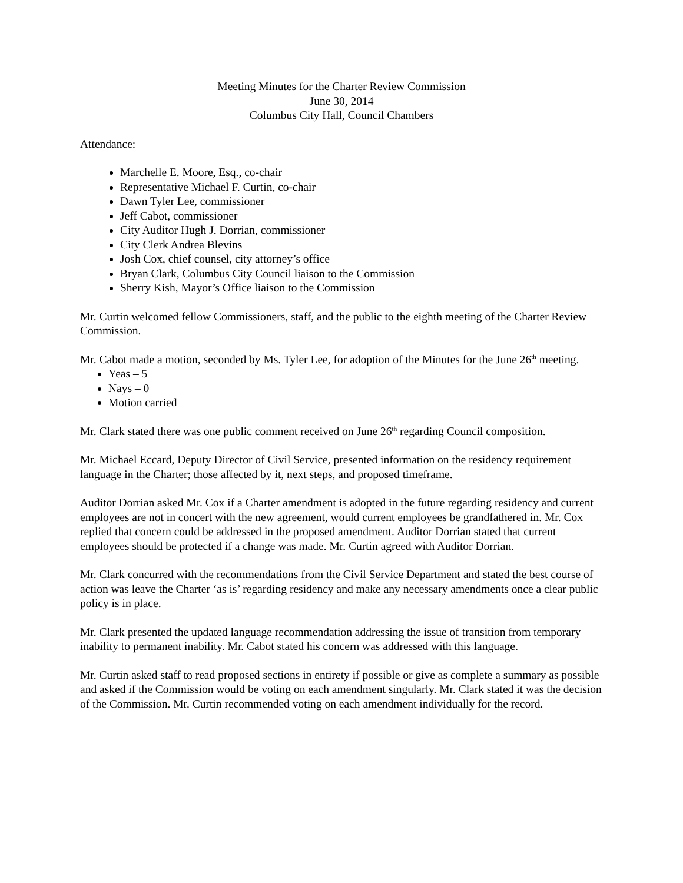Meeting Minutes for the Charter Review Commission
June 30, 2014
Columbus City Hall, Council Chambers
Attendance:
Marchelle E. Moore, Esq., co-chair
Representative Michael F. Curtin, co-chair
Dawn Tyler Lee, commissioner
Jeff Cabot, commissioner
City Auditor Hugh J. Dorrian, commissioner
City Clerk Andrea Blevins
Josh Cox, chief counsel, city attorney’s office
Bryan Clark, Columbus City Council liaison to the Commission
Sherry Kish, Mayor’s Office liaison to the Commission
Mr. Curtin welcomed fellow Commissioners, staff, and the public to the eighth meeting of the Charter Review Commission.
Mr. Cabot made a motion, seconded by Ms. Tyler Lee, for adoption of the Minutes for the June 26<sup>th</sup> meeting.
Yeas – 5
Nays – 0
Motion carried
Mr. Clark stated there was one public comment received on June 26<sup>th</sup> regarding Council composition.
Mr. Michael Eccard, Deputy Director of Civil Service, presented information on the residency requirement language in the Charter; those affected by it, next steps, and proposed timeframe.
Auditor Dorrian asked Mr. Cox if a Charter amendment is adopted in the future regarding residency and current employees are not in concert with the new agreement, would current employees be grandfathered in. Mr. Cox replied that concern could be addressed in the proposed amendment. Auditor Dorrian stated that current employees should be protected if a change was made. Mr. Curtin agreed with Auditor Dorrian.
Mr. Clark concurred with the recommendations from the Civil Service Department and stated the best course of action was leave the Charter ‘as is’ regarding residency and make any necessary amendments once a clear public policy is in place.
Mr. Clark presented the updated language recommendation addressing the issue of transition from temporary inability to permanent inability. Mr. Cabot stated his concern was addressed with this language.
Mr. Curtin asked staff to read proposed sections in entirety if possible or give as complete a summary as possible and asked if the Commission would be voting on each amendment singularly. Mr. Clark stated it was the decision of the Commission. Mr. Curtin recommended voting on each amendment individually for the record.